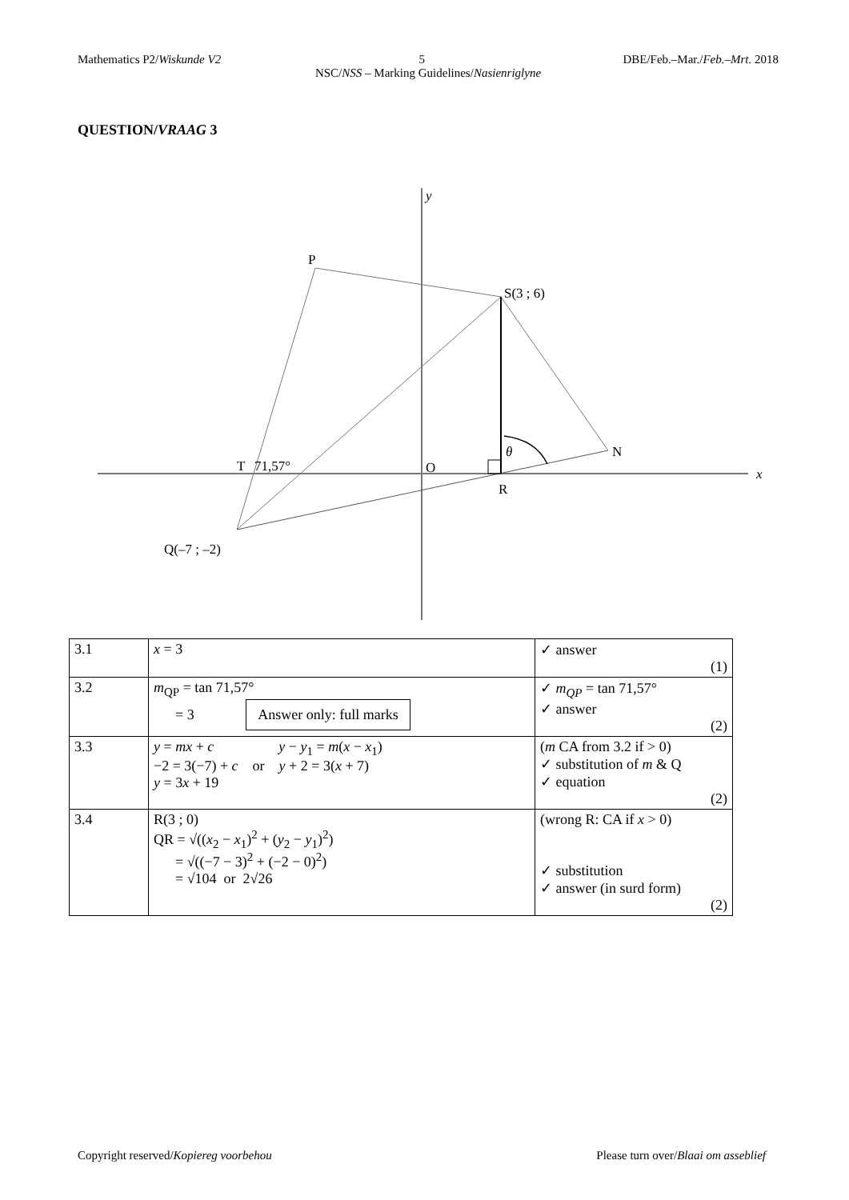Mathematics P2/Wiskunde V2 5 DBE/Feb.–Mar./Feb.–Mrt. 2018
NSC/NSS – Marking Guidelines/Nasienriglyne
QUESTION/VRAAG 3
y
x
P
S(3 ; 6)
N
T
71,57°
O
θ
R
Q(–7 ; –2)
| 3.1 | x = 3 | ✓ answer (1) |
| 3.2 | m<sub>QP</sub> = tan 71,57° = 3 Answer only: full marks | ✓ m<sub>QP</sub> = tan 71,57° ✓ answer (2) |
| 3.3 | y = mx + c y − y<sub>1</sub> = m ( x − x<sub>1</sub>) −2 = 3(−7) + c or y + 2 = 3( x + 7) y = 3 x + 19 | ( m CA from 3.2 if > 0) ✓ substitution of m & Q ✓ equation (2) |
| 3.4 | R(3 ; 0) QR = √(( x<sub>2</sub> − x<sub>1</sub>)<sup>2</sup> + ( y<sub>2</sub> − y<sub>1</sub>)<sup>2</sup>) = √((−7 − 3)<sup>2</sup> + (−2 − 0)<sup>2</sup>) = √104 or 2√26 | (wrong R: CA if x > 0) ✓ substitution ✓ answer (in surd form) (2) |
Copyright reserved/Kopiereg voorbehou Please turn over/Blaai om asseblief